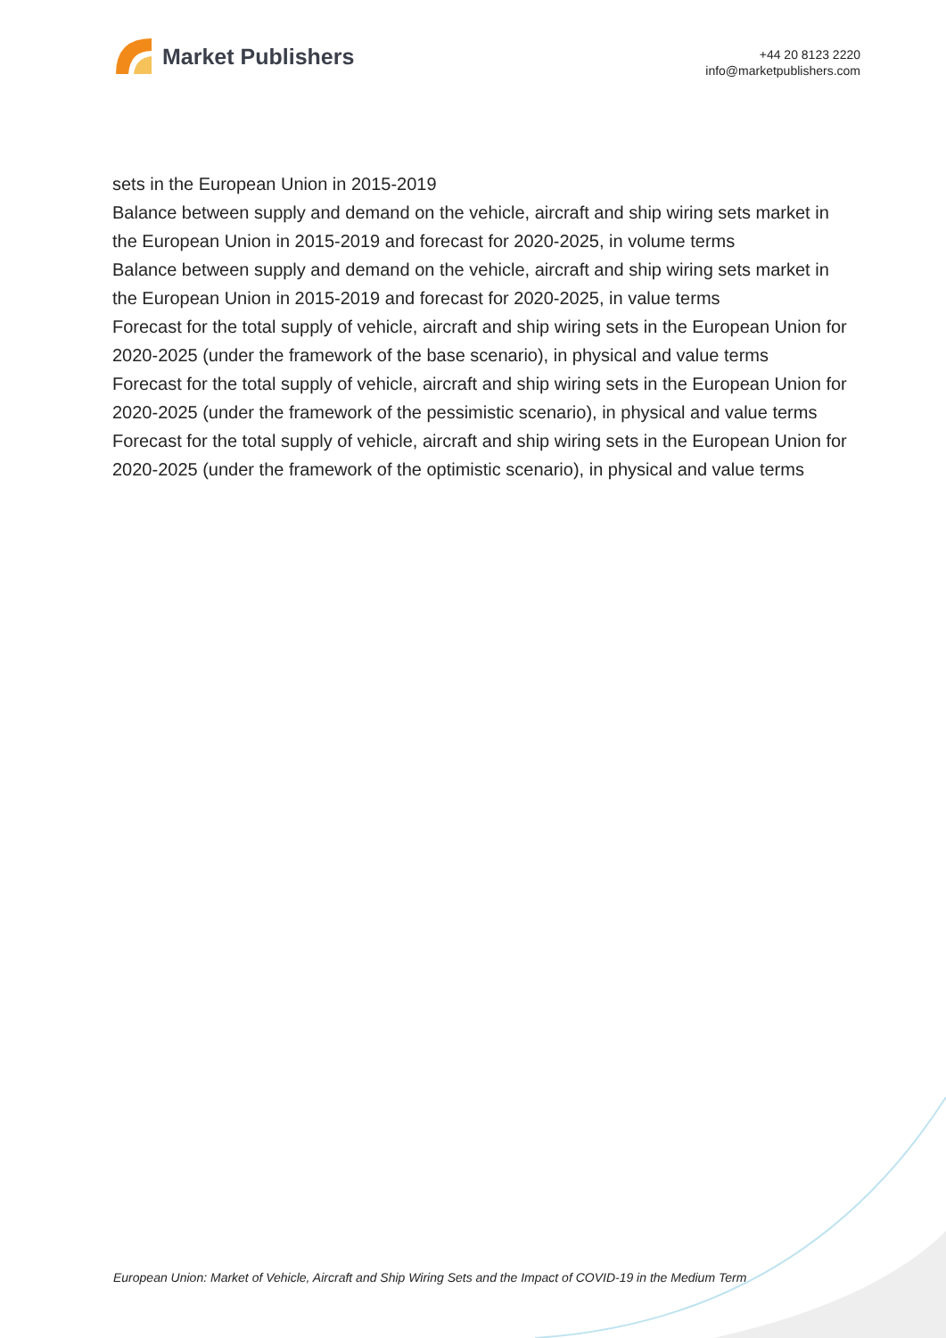Market Publishers
+44 20 8123 2220
info@marketpublishers.com
sets in the European Union in 2015-2019
Balance between supply and demand on the vehicle, aircraft and ship wiring sets market in the European Union in 2015-2019 and forecast for 2020-2025, in volume terms
Balance between supply and demand on the vehicle, aircraft and ship wiring sets market in the European Union in 2015-2019 and forecast for 2020-2025, in value terms
Forecast for the total supply of vehicle, aircraft and ship wiring sets in the European Union for 2020-2025 (under the framework of the base scenario), in physical and value terms
Forecast for the total supply of vehicle, aircraft and ship wiring sets in the European Union for 2020-2025 (under the framework of the pessimistic scenario), in physical and value terms
Forecast for the total supply of vehicle, aircraft and ship wiring sets in the European Union for 2020-2025 (under the framework of the optimistic scenario), in physical and value terms
European Union: Market of Vehicle, Aircraft and Ship Wiring Sets and the Impact of COVID-19 in the Medium Term